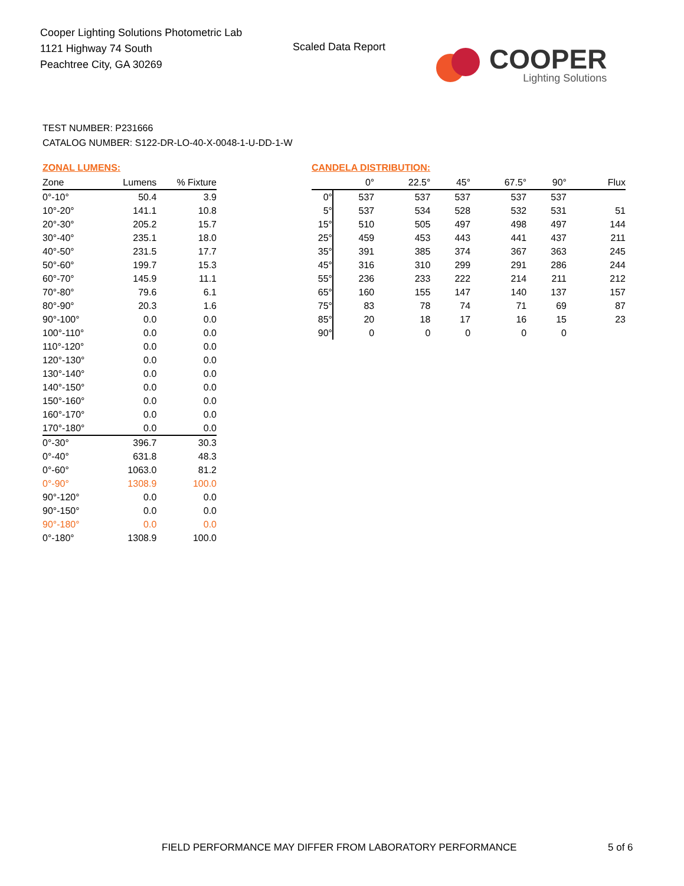Cooper Lighting Solutions Photometric Lab
1121 Highway 74 South
Peachtree City, GA 30269
Scaled Data Report
COOPER
Lighting Solutions
TEST NUMBER: P231666
CATALOG NUMBER: S122-DR-LO-40-X-0048-1-U-DD-1-W
ZONAL LUMENS:
| Zone | Lumens | % Fixture |
| --- | --- | --- |
| 0°-10° | 50.4 | 3.9 |
| 10°-20° | 141.1 | 10.8 |
| 20°-30° | 205.2 | 15.7 |
| 30°-40° | 235.1 | 18.0 |
| 40°-50° | 231.5 | 17.7 |
| 50°-60° | 199.7 | 15.3 |
| 60°-70° | 145.9 | 11.1 |
| 70°-80° | 79.6 | 6.1 |
| 80°-90° | 20.3 | 1.6 |
| 90°-100° | 0.0 | 0.0 |
| 100°-110° | 0.0 | 0.0 |
| 110°-120° | 0.0 | 0.0 |
| 120°-130° | 0.0 | 0.0 |
| 130°-140° | 0.0 | 0.0 |
| 140°-150° | 0.0 | 0.0 |
| 150°-160° | 0.0 | 0.0 |
| 160°-170° | 0.0 | 0.0 |
| 170°-180° | 0.0 | 0.0 |
| 0°-30° | 396.7 | 30.3 |
| 0°-40° | 631.8 | 48.3 |
| 0°-60° | 1063.0 | 81.2 |
| 0°-90° | 1308.9 | 100.0 |
| 90°-120° | 0.0 | 0.0 |
| 90°-150° | 0.0 | 0.0 |
| 90°-180° | 0.0 | 0.0 |
| 0°-180° | 1308.9 | 100.0 |
CANDELA DISTRIBUTION:
| | 0° | 22.5° | 45° | 67.5° | 90° | Flux |
| --- | --- | --- | --- | --- | --- | --- |
| 0° | 537 | 537 | 537 | 537 | 537 | |
| 5° | 537 | 534 | 528 | 532 | 531 | 51 |
| 15° | 510 | 505 | 497 | 498 | 497 | 144 |
| 25° | 459 | 453 | 443 | 441 | 437 | 211 |
| 35° | 391 | 385 | 374 | 367 | 363 | 245 |
| 45° | 316 | 310 | 299 | 291 | 286 | 244 |
| 55° | 236 | 233 | 222 | 214 | 211 | 212 |
| 65° | 160 | 155 | 147 | 140 | 137 | 157 |
| 75° | 83 | 78 | 74 | 71 | 69 | 87 |
| 85° | 20 | 18 | 17 | 16 | 15 | 23 |
| 90° | 0 | 0 | 0 | 0 | 0 | |
FIELD PERFORMANCE MAY DIFFER FROM LABORATORY PERFORMANCE
5 of 6